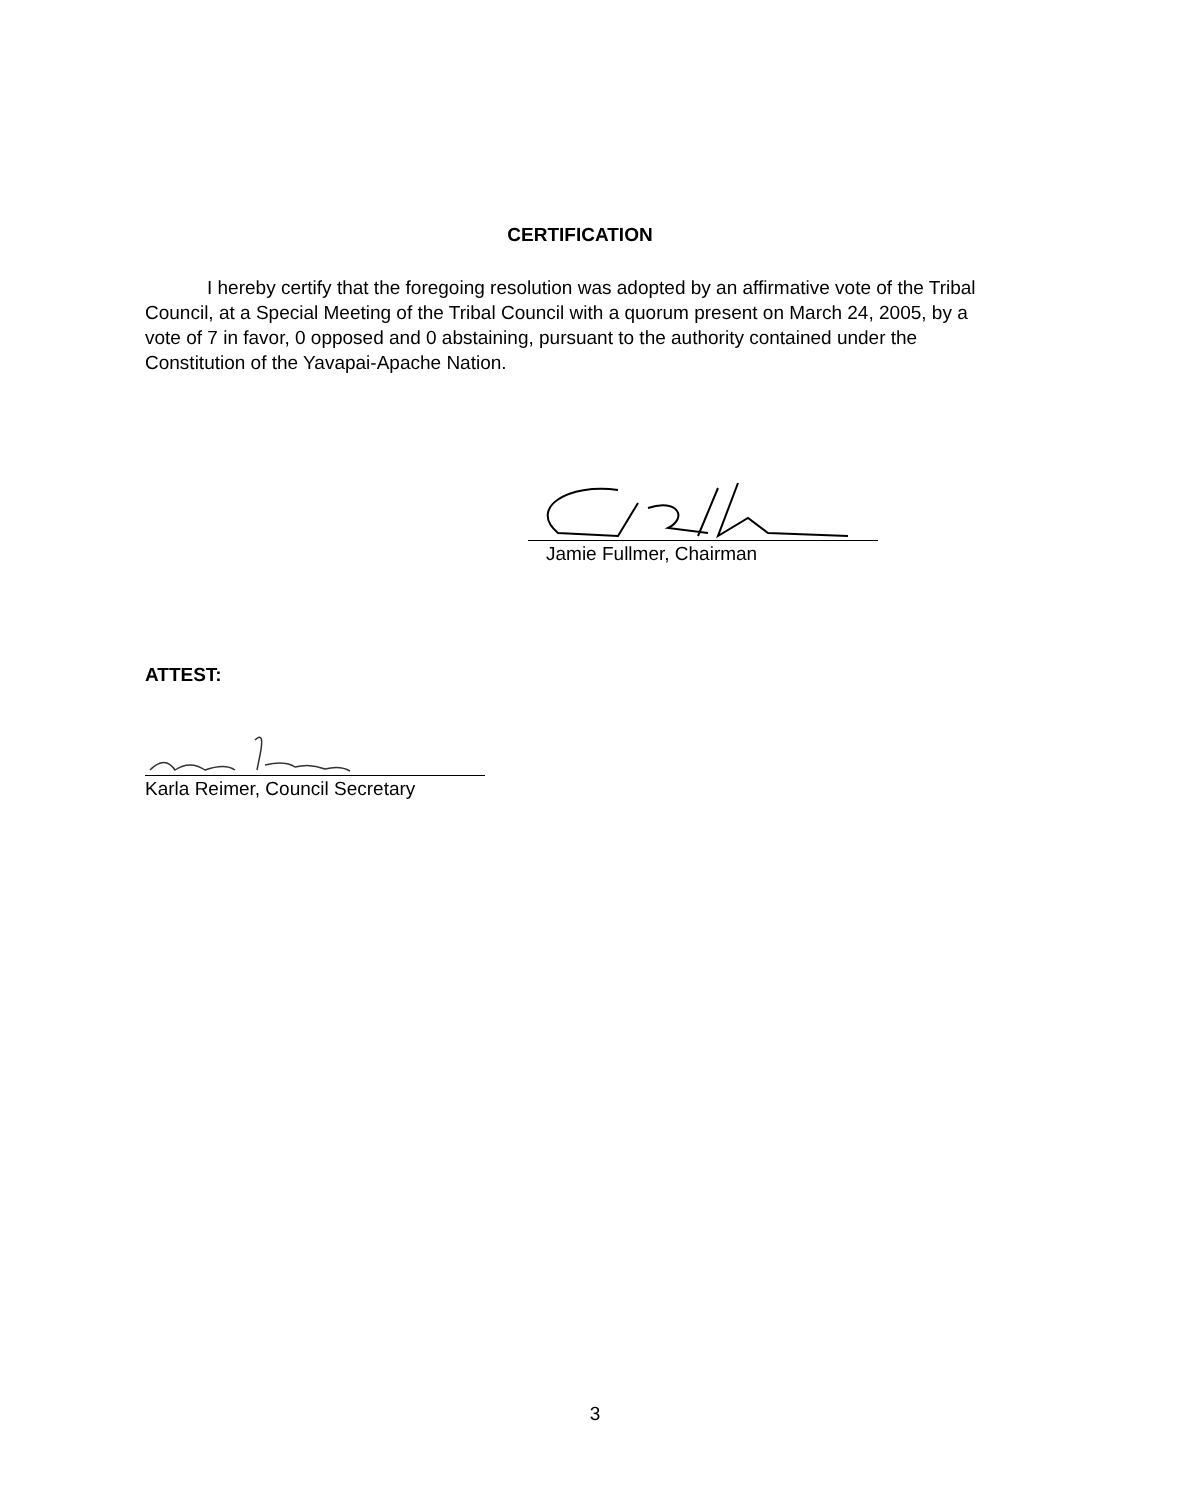CERTIFICATION
I hereby certify that the foregoing resolution was adopted by an affirmative vote of the Tribal Council, at a Special Meeting of the Tribal Council with a quorum present on March 24, 2005, by a vote of 7 in favor, 0 opposed and 0 abstaining, pursuant to the authority contained under the Constitution of the Yavapai-Apache Nation.
Jamie Fullmer, Chairman
ATTEST:
Karla Reimer, Council Secretary
3